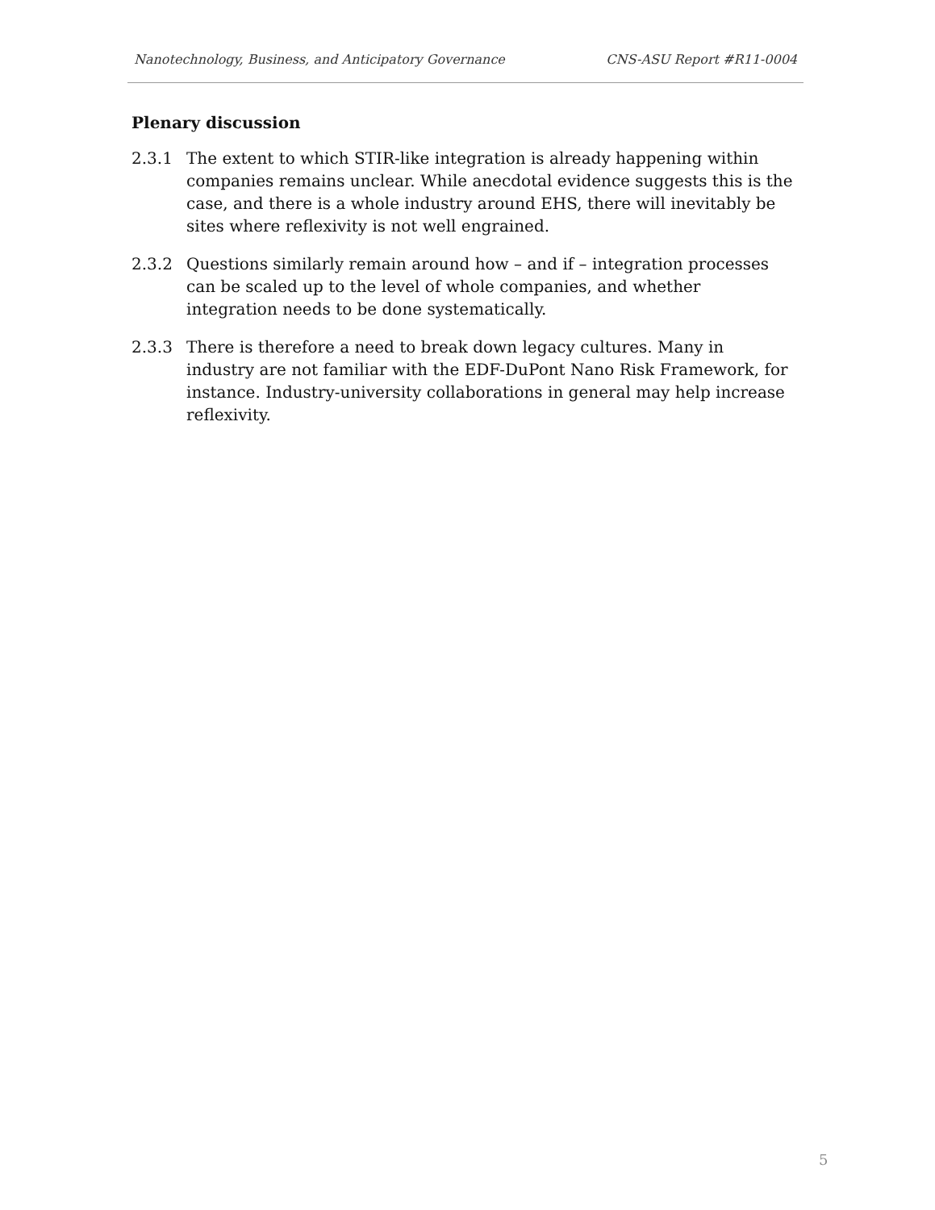Nanotechnology, Business, and Anticipatory Governance CNS-ASU Report #R11-0004
Plenary discussion
2.3.1 The extent to which STIR-like integration is already happening within companies remains unclear. While anecdotal evidence suggests this is the case, and there is a whole industry around EHS, there will inevitably be sites where reflexivity is not well engrained.
2.3.2 Questions similarly remain around how – and if – integration processes can be scaled up to the level of whole companies, and whether integration needs to be done systematically.
2.3.3 There is therefore a need to break down legacy cultures. Many in industry are not familiar with the EDF-DuPont Nano Risk Framework, for instance. Industry-university collaborations in general may help increase reflexivity.
5